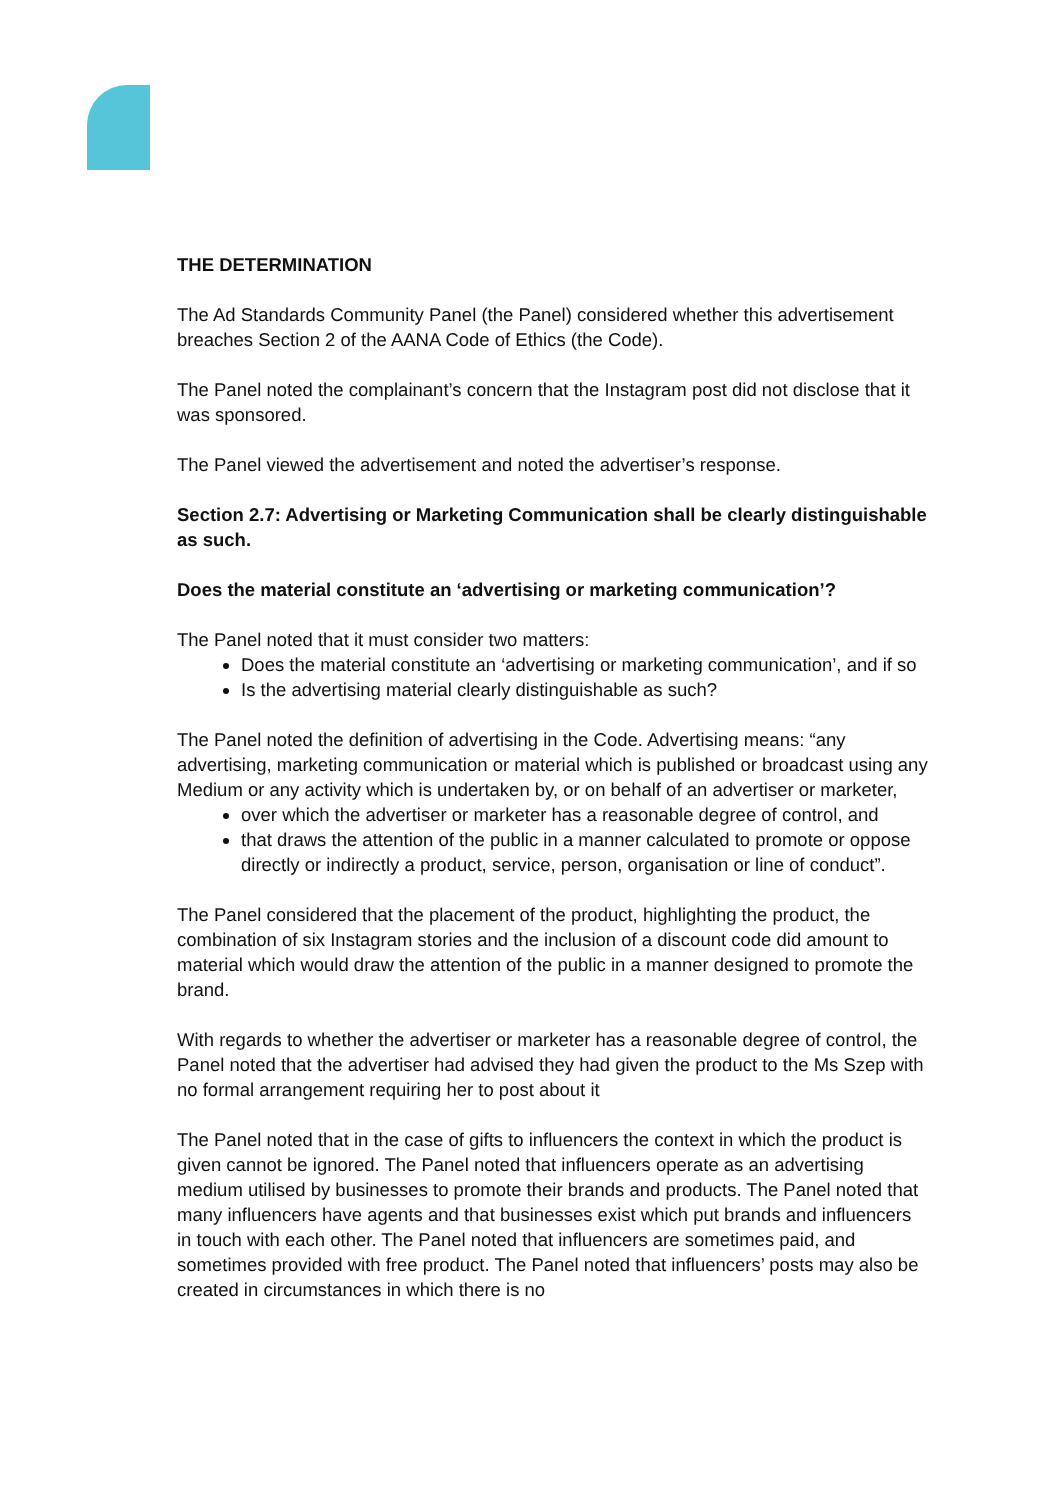THE DETERMINATION
The Ad Standards Community Panel (the Panel) considered whether this advertisement breaches Section 2 of the AANA Code of Ethics (the Code).
The Panel noted the complainant’s concern that the Instagram post did not disclose that it was sponsored.
The Panel viewed the advertisement and noted the advertiser’s response.
Section 2.7: Advertising or Marketing Communication shall be clearly distinguishable as such.
Does the material constitute an ‘advertising or marketing communication’?
The Panel noted that it must consider two matters:
Does the material constitute an ‘advertising or marketing communication’, and if so
Is the advertising material clearly distinguishable as such?
The Panel noted the definition of advertising in the Code. Advertising means: “any advertising, marketing communication or material which is published or broadcast using any Medium or any activity which is undertaken by, or on behalf of an advertiser or marketer,
over which the advertiser or marketer has a reasonable degree of control, and
that draws the attention of the public in a manner calculated to promote or oppose directly or indirectly a product, service, person, organisation or line of conduct”.
The Panel considered that the placement of the product, highlighting the product, the combination of six Instagram stories and the inclusion of a discount code did amount to material which would draw the attention of the public in a manner designed to promote the brand.
With regards to whether the advertiser or marketer has a reasonable degree of control, the Panel noted that the advertiser had advised they had given the product to the Ms Szep with no formal arrangement requiring her to post about it
The Panel noted that in the case of gifts to influencers the context in which the product is given cannot be ignored. The Panel noted that influencers operate as an advertising medium utilised by businesses to promote their brands and products. The Panel noted that many influencers have agents and that businesses exist which put brands and influencers in touch with each other. The Panel noted that influencers are sometimes paid, and sometimes provided with free product. The Panel noted that influencers’ posts may also be created in circumstances in which there is no